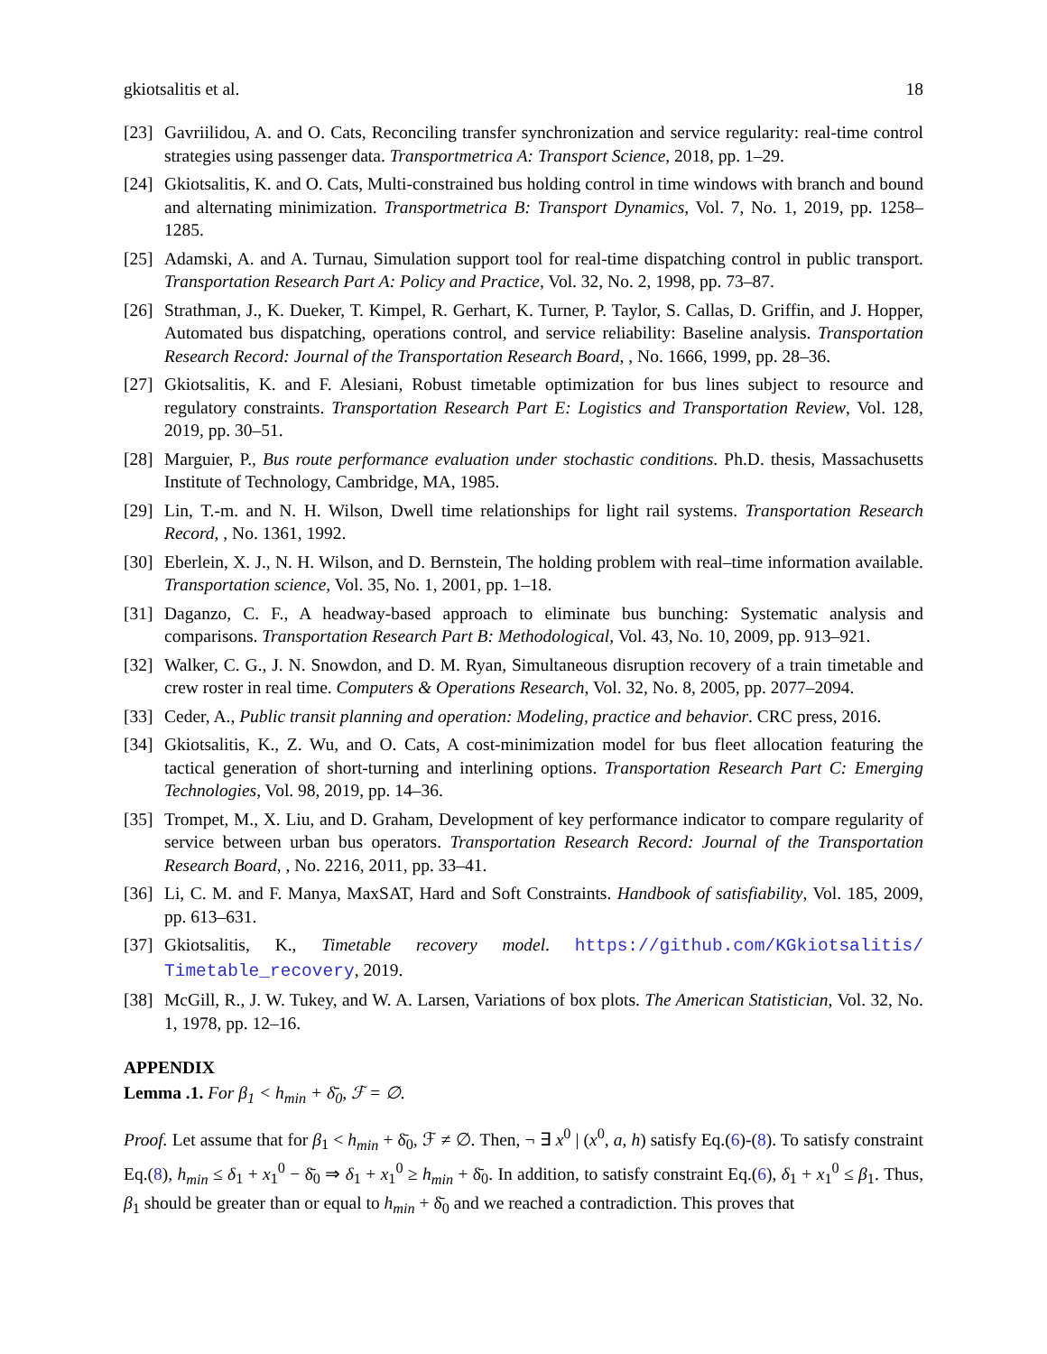gkiotsalitis et al. 18
[23] Gavriilidou, A. and O. Cats, Reconciling transfer synchronization and service regularity: real-time control strategies using passenger data. Transportmetrica A: Transport Science, 2018, pp. 1–29.
[24] Gkiotsalitis, K. and O. Cats, Multi-constrained bus holding control in time windows with branch and bound and alternating minimization. Transportmetrica B: Transport Dynamics, Vol. 7, No. 1, 2019, pp. 1258–1285.
[25] Adamski, A. and A. Turnau, Simulation support tool for real-time dispatching control in public transport. Transportation Research Part A: Policy and Practice, Vol. 32, No. 2, 1998, pp. 73–87.
[26] Strathman, J., K. Dueker, T. Kimpel, R. Gerhart, K. Turner, P. Taylor, S. Callas, D. Griffin, and J. Hopper, Automated bus dispatching, operations control, and service reliability: Baseline analysis. Transportation Research Record: Journal of the Transportation Research Board, , No. 1666, 1999, pp. 28–36.
[27] Gkiotsalitis, K. and F. Alesiani, Robust timetable optimization for bus lines subject to resource and regulatory constraints. Transportation Research Part E: Logistics and Transportation Review, Vol. 128, 2019, pp. 30–51.
[28] Marguier, P., Bus route performance evaluation under stochastic conditions. Ph.D. thesis, Massachusetts Institute of Technology, Cambridge, MA, 1985.
[29] Lin, T.-m. and N. H. Wilson, Dwell time relationships for light rail systems. Transportation Research Record, , No. 1361, 1992.
[30] Eberlein, X. J., N. H. Wilson, and D. Bernstein, The holding problem with real–time information available. Transportation science, Vol. 35, No. 1, 2001, pp. 1–18.
[31] Daganzo, C. F., A headway-based approach to eliminate bus bunching: Systematic analysis and comparisons. Transportation Research Part B: Methodological, Vol. 43, No. 10, 2009, pp. 913–921.
[32] Walker, C. G., J. N. Snowdon, and D. M. Ryan, Simultaneous disruption recovery of a train timetable and crew roster in real time. Computers & Operations Research, Vol. 32, No. 8, 2005, pp. 2077–2094.
[33] Ceder, A., Public transit planning and operation: Modeling, practice and behavior. CRC press, 2016.
[34] Gkiotsalitis, K., Z. Wu, and O. Cats, A cost-minimization model for bus fleet allocation featuring the tactical generation of short-turning and interlining options. Transportation Research Part C: Emerging Technologies, Vol. 98, 2019, pp. 14–36.
[35] Trompet, M., X. Liu, and D. Graham, Development of key performance indicator to compare regularity of service between urban bus operators. Transportation Research Record: Journal of the Transportation Research Board, , No. 2216, 2011, pp. 33–41.
[36] Li, C. M. and F. Manya, MaxSAT, Hard and Soft Constraints. Handbook of satisfiability, Vol. 185, 2009, pp. 613–631.
[37] Gkiotsalitis, K., Timetable recovery model. https://github.com/KGkiotsalitis/ Timetable_recovery, 2019.
[38] McGill, R., J. W. Tukey, and W. A. Larsen, Variations of box plots. The American Statistician, Vol. 32, No. 1, 1978, pp. 12–16.
APPENDIX
Lemma .1. For β<sub>1</sub> < h<sub>min</sub> + δ̄<sub>0</sub>, ℱ = ∅.
Proof. Let assume that for β<sub>1</sub> < h<sub>min</sub> + δ̄<sub>0</sub>, ℱ ≠ ∅. Then, ¬ ∃ x<sup>0</sup> | (x<sup>0</sup>, a, h) satisfy Eq.(6)-(8). To satisfy constraint Eq.(8), h<sub>min</sub> ≤ δ<sub>1</sub> + x<sub>1</sub><sup>0</sup> − δ̄<sub>0</sub> ⇒ δ<sub>1</sub> + x<sub>1</sub><sup>0</sup> ≥ h<sub>min</sub> + δ̄<sub>0</sub>. In addition, to satisfy constraint Eq.(6), δ<sub>1</sub> + x<sub>1</sub><sup>0</sup> ≤ β<sub>1</sub>. Thus, β<sub>1</sub> should be greater than or equal to h<sub>min</sub> + δ̄<sub>0</sub> and we reached a contradiction. This proves that